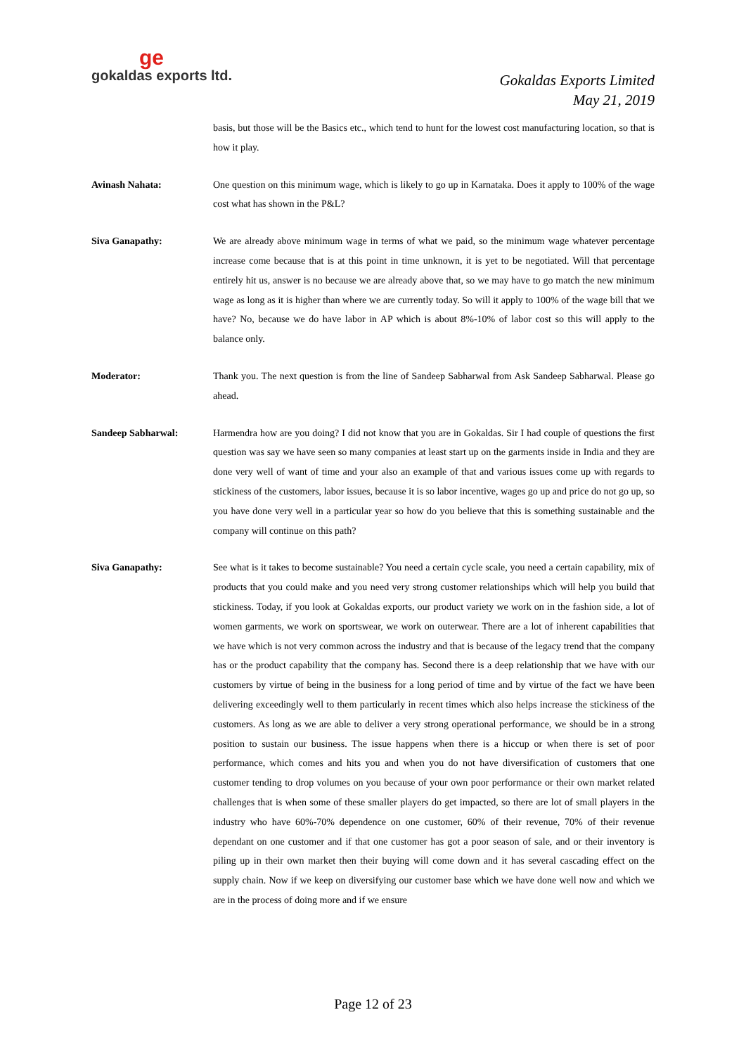ge
gokaldas exports ltd.
Gokaldas Exports Limited
May 21, 2019
basis, but those will be the Basics etc., which tend to hunt for the lowest cost manufacturing location, so that is how it play.
Avinash Nahata: One question on this minimum wage, which is likely to go up in Karnataka. Does it apply to 100% of the wage cost what has shown in the P&L?
Siva Ganapathy: We are already above minimum wage in terms of what we paid, so the minimum wage whatever percentage increase come because that is at this point in time unknown, it is yet to be negotiated. Will that percentage entirely hit us, answer is no because we are already above that, so we may have to go match the new minimum wage as long as it is higher than where we are currently today. So will it apply to 100% of the wage bill that we have? No, because we do have labor in AP which is about 8%-10% of labor cost so this will apply to the balance only.
Moderator: Thank you. The next question is from the line of Sandeep Sabharwal from Ask Sandeep Sabharwal. Please go ahead.
Sandeep Sabharwal: Harmendra how are you doing? I did not know that you are in Gokaldas. Sir I had couple of questions the first question was say we have seen so many companies at least start up on the garments inside in India and they are done very well of want of time and your also an example of that and various issues come up with regards to stickiness of the customers, labor issues, because it is so labor incentive, wages go up and price do not go up, so you have done very well in a particular year so how do you believe that this is something sustainable and the company will continue on this path?
Siva Ganapathy: See what is it takes to become sustainable? You need a certain cycle scale, you need a certain capability, mix of products that you could make and you need very strong customer relationships which will help you build that stickiness. Today, if you look at Gokaldas exports, our product variety we work on in the fashion side, a lot of women garments, we work on sportswear, we work on outerwear. There are a lot of inherent capabilities that we have which is not very common across the industry and that is because of the legacy trend that the company has or the product capability that the company has. Second there is a deep relationship that we have with our customers by virtue of being in the business for a long period of time and by virtue of the fact we have been delivering exceedingly well to them particularly in recent times which also helps increase the stickiness of the customers. As long as we are able to deliver a very strong operational performance, we should be in a strong position to sustain our business. The issue happens when there is a hiccup or when there is set of poor performance, which comes and hits you and when you do not have diversification of customers that one customer tending to drop volumes on you because of your own poor performance or their own market related challenges that is when some of these smaller players do get impacted, so there are lot of small players in the industry who have 60%-70% dependence on one customer, 60% of their revenue, 70% of their revenue dependant on one customer and if that one customer has got a poor season of sale, and or their inventory is piling up in their own market then their buying will come down and it has several cascading effect on the supply chain. Now if we keep on diversifying our customer base which we have done well now and which we are in the process of doing more and if we ensure
Page 12 of 23